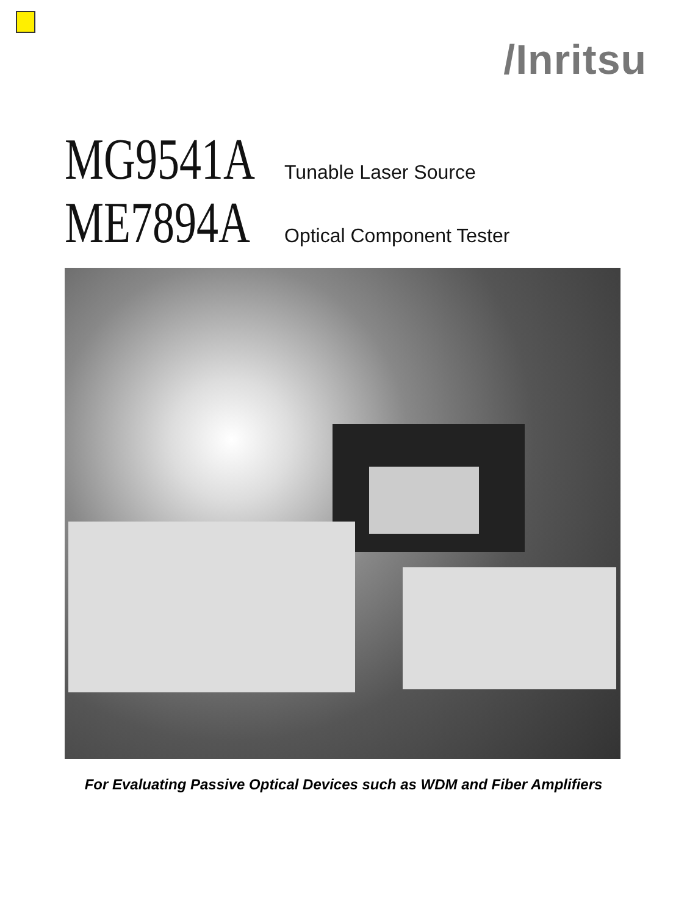/Inritsu
MG9541A Tunable Laser Source
ME7894A Optical Component Tester
For Evaluating Passive Optical Devices such as WDM and Fiber Amplifiers